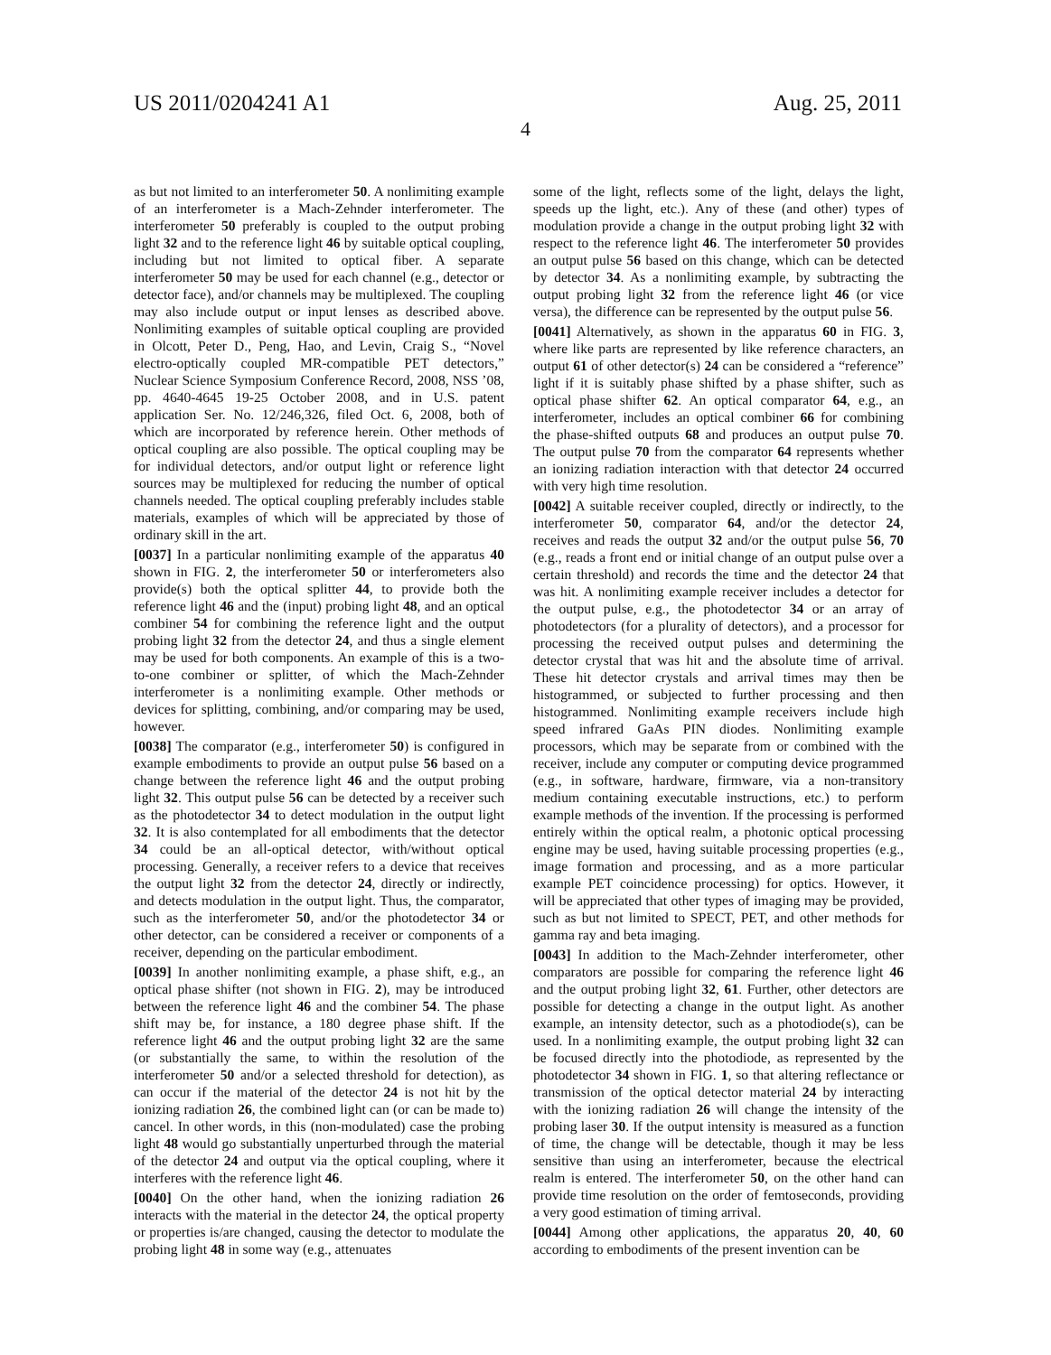US 2011/0204241 A1 Aug. 25, 2011
4
as but not limited to an interferometer 50. A nonlimiting example of an interferometer is a Mach-Zehnder interferometer. The interferometer 50 preferably is coupled to the output probing light 32 and to the reference light 46 by suitable optical coupling, including but not limited to optical fiber. A separate interferometer 50 may be used for each channel (e.g., detector or detector face), and/or channels may be multiplexed. The coupling may also include output or input lenses as described above. Nonlimiting examples of suitable optical coupling are provided in Olcott, Peter D., Peng, Hao, and Levin, Craig S., “Novel electro-optically coupled MR-compatible PET detectors,” Nuclear Science Symposium Conference Record, 2008, NSS ’08, pp. 4640-4645 19-25 October 2008, and in U.S. patent application Ser. No. 12/246,326, filed Oct. 6, 2008, both of which are incorporated by reference herein. Other methods of optical coupling are also possible. The optical coupling may be for individual detectors, and/or output light or reference light sources may be multiplexed for reducing the number of optical channels needed. The optical coupling preferably includes stable materials, examples of which will be appreciated by those of ordinary skill in the art.
[0037] In a particular nonlimiting example of the apparatus 40 shown in FIG. 2, the interferometer 50 or interferometers also provide(s) both the optical splitter 44, to provide both the reference light 46 and the (input) probing light 48, and an optical combiner 54 for combining the reference light and the output probing light 32 from the detector 24, and thus a single element may be used for both components. An example of this is a two-to-one combiner or splitter, of which the Mach-Zehnder interferometer is a nonlimiting example. Other methods or devices for splitting, combining, and/or comparing may be used, however.
[0038] The comparator (e.g., interferometer 50) is configured in example embodiments to provide an output pulse 56 based on a change between the reference light 46 and the output probing light 32. This output pulse 56 can be detected by a receiver such as the photodetector 34 to detect modulation in the output light 32. It is also contemplated for all embodiments that the detector 34 could be an all-optical detector, with/without optical processing. Generally, a receiver refers to a device that receives the output light 32 from the detector 24, directly or indirectly, and detects modulation in the output light. Thus, the comparator, such as the interferometer 50, and/or the photodetector 34 or other detector, can be considered a receiver or components of a receiver, depending on the particular embodiment.
[0039] In another nonlimiting example, a phase shift, e.g., an optical phase shifter (not shown in FIG. 2), may be introduced between the reference light 46 and the combiner 54. The phase shift may be, for instance, a 180 degree phase shift. If the reference light 46 and the output probing light 32 are the same (or substantially the same, to within the resolution of the interferometer 50 and/or a selected threshold for detection), as can occur if the material of the detector 24 is not hit by the ionizing radiation 26, the combined light can (or can be made to) cancel. In other words, in this (non-modulated) case the probing light 48 would go substantially unperturbed through the material of the detector 24 and output via the optical coupling, where it interferes with the reference light 46.
[0040] On the other hand, when the ionizing radiation 26 interacts with the material in the detector 24, the optical property or properties is/are changed, causing the detector to modulate the probing light 48 in some way (e.g., attenuates
some of the light, reflects some of the light, delays the light, speeds up the light, etc.). Any of these (and other) types of modulation provide a change in the output probing light 32 with respect to the reference light 46. The interferometer 50 provides an output pulse 56 based on this change, which can be detected by detector 34. As a nonlimiting example, by subtracting the output probing light 32 from the reference light 46 (or vice versa), the difference can be represented by the output pulse 56.
[0041] Alternatively, as shown in the apparatus 60 in FIG. 3, where like parts are represented by like reference characters, an output 61 of other detector(s) 24 can be considered a “reference” light if it is suitably phase shifted by a phase shifter, such as optical phase shifter 62. An optical comparator 64, e.g., an interferometer, includes an optical combiner 66 for combining the phase-shifted outputs 68 and produces an output pulse 70. The output pulse 70 from the comparator 64 represents whether an ionizing radiation interaction with that detector 24 occurred with very high time resolution.
[0042] A suitable receiver coupled, directly or indirectly, to the interferometer 50, comparator 64, and/or the detector 24, receives and reads the output 32 and/or the output pulse 56, 70 (e.g., reads a front end or initial change of an output pulse over a certain threshold) and records the time and the detector 24 that was hit. A nonlimiting example receiver includes a detector for the output pulse, e.g., the photodetector 34 or an array of photodetectors (for a plurality of detectors), and a processor for processing the received output pulses and determining the detector crystal that was hit and the absolute time of arrival. These hit detector crystals and arrival times may then be histogrammed, or subjected to further processing and then histogrammed. Nonlimiting example receivers include high speed infrared GaAs PIN diodes. Nonlimiting example processors, which may be separate from or combined with the receiver, include any computer or computing device programmed (e.g., in software, hardware, firmware, via a non-transitory medium containing executable instructions, etc.) to perform example methods of the invention. If the processing is performed entirely within the optical realm, a photonic optical processing engine may be used, having suitable processing properties (e.g., image formation and processing, and as a more particular example PET coincidence processing) for optics. However, it will be appreciated that other types of imaging may be provided, such as but not limited to SPECT, PET, and other methods for gamma ray and beta imaging.
[0043] In addition to the Mach-Zehnder interferometer, other comparators are possible for comparing the reference light 46 and the output probing light 32, 61. Further, other detectors are possible for detecting a change in the output light. As another example, an intensity detector, such as a photodiode(s), can be used. In a nonlimiting example, the output probing light 32 can be focused directly into the photodiode, as represented by the photodetector 34 shown in FIG. 1, so that altering reflectance or transmission of the optical detector material 24 by interacting with the ionizing radiation 26 will change the intensity of the probing laser 30. If the output intensity is measured as a function of time, the change will be detectable, though it may be less sensitive than using an interferometer, because the electrical realm is entered. The interferometer 50, on the other hand can provide time resolution on the order of femtoseconds, providing a very good estimation of timing arrival.
[0044] Among other applications, the apparatus 20, 40, 60 according to embodiments of the present invention can be